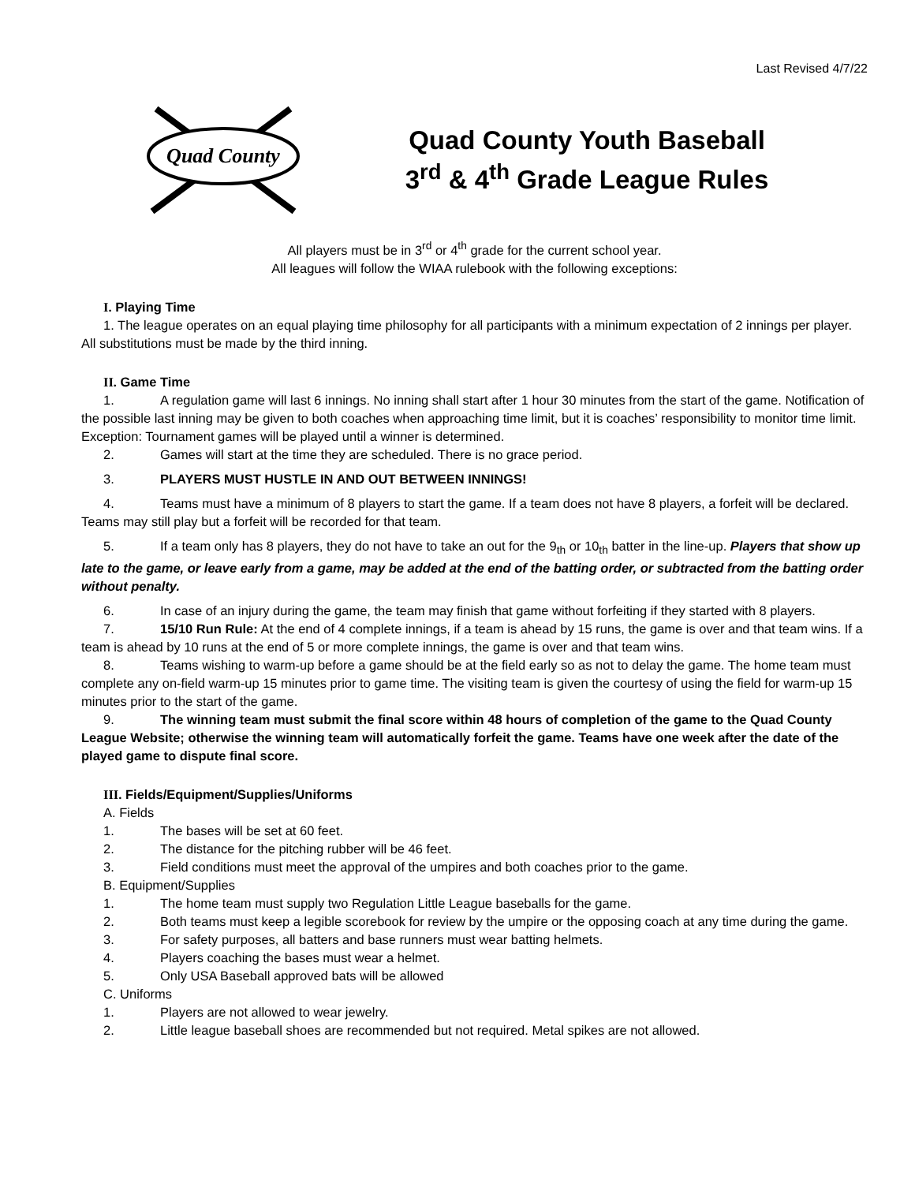Last Revised 4/7/22
Quad County
Quad County Youth Baseball
3<sup>rd</sup> & 4<sup>th</sup> Grade League Rules
All players must be in 3<sup>rd</sup> or 4<sup>th</sup> grade for the current school year.
All leagues will follow the WIAA rulebook with the following exceptions:
I. Playing Time
1. The league operates on an equal playing time philosophy for all participants with a minimum expectation of 2 innings per player. All substitutions must be made by the third inning.
II. Game Time
1. A regulation game will last 6 innings. No inning shall start after 1 hour 30 minutes from the start of the game. Notification of the possible last inning may be given to both coaches when approaching time limit, but it is coaches’ responsibility to monitor time limit. Exception: Tournament games will be played until a winner is determined.
2. Games will start at the time they are scheduled. There is no grace period.
3. PLAYERS MUST HUSTLE IN AND OUT BETWEEN INNINGS!
4. Teams must have a minimum of 8 players to start the game. If a team does not have 8 players, a forfeit will be declared. Teams may still play but a forfeit will be recorded for that team.
5. If a team only has 8 players, they do not have to take an out for the 9<sub>th</sub> or 10<sub>th</sub> batter in the line-up. Players that show up late to the game, or leave early from a game, may be added at the end of the batting order, or subtracted from the batting order without penalty.
6. In case of an injury during the game, the team may finish that game without forfeiting if they started with 8 players.
7. 15/10 Run Rule: At the end of 4 complete innings, if a team is ahead by 15 runs, the game is over and that team wins. If a team is ahead by 10 runs at the end of 5 or more complete innings, the game is over and that team wins.
8. Teams wishing to warm-up before a game should be at the field early so as not to delay the game. The home team must complete any on-field warm-up 15 minutes prior to game time. The visiting team is given the courtesy of using the field for warm-up 15 minutes prior to the start of the game.
9. The winning team must submit the final score within 48 hours of completion of the game to the Quad County League Website; otherwise the winning team will automatically forfeit the game. Teams have one week after the date of the played game to dispute final score.
III. Fields/Equipment/Supplies/Uniforms
A. Fields
1. The bases will be set at 60 feet.
2. The distance for the pitching rubber will be 46 feet.
3. Field conditions must meet the approval of the umpires and both coaches prior to the game.
B. Equipment/Supplies
1. The home team must supply two Regulation Little League baseballs for the game.
2. Both teams must keep a legible scorebook for review by the umpire or the opposing coach at any time during the game.
3. For safety purposes, all batters and base runners must wear batting helmets.
4. Players coaching the bases must wear a helmet.
5. Only USA Baseball approved bats will be allowed
C. Uniforms
1. Players are not allowed to wear jewelry.
2. Little league baseball shoes are recommended but not required. Metal spikes are not allowed.